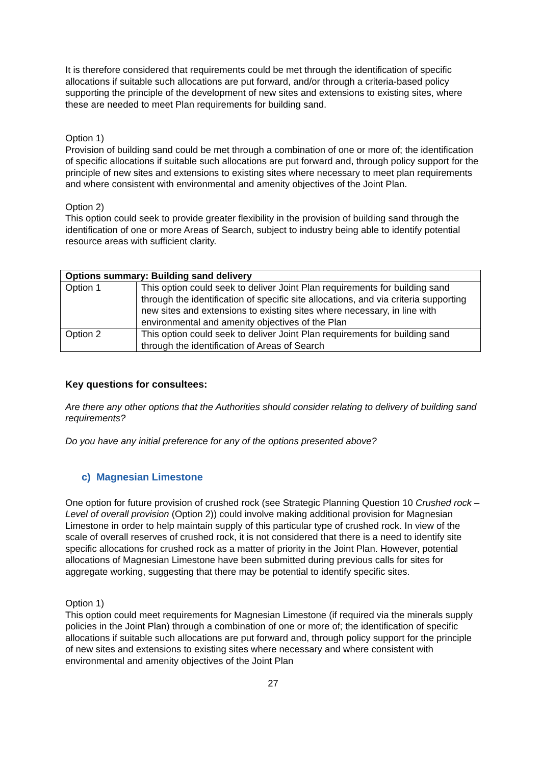It is therefore considered that requirements could be met through the identification of specific allocations if suitable such allocations are put forward, and/or through a criteria-based policy supporting the principle of the development of new sites and extensions to existing sites, where these are needed to meet Plan requirements for building sand.
Option 1)
Provision of building sand could be met through a combination of one or more of; the identification of specific allocations if suitable such allocations are put forward and, through policy support for the principle of new sites and extensions to existing sites where necessary to meet plan requirements and where consistent with environmental and amenity objectives of the Joint Plan.
Option 2)
This option could seek to provide greater flexibility in the provision of building sand through the identification of one or more Areas of Search, subject to industry being able to identify potential resource areas with sufficient clarity.
| Options summary: Building sand delivery | |
| --- | --- |
| Option 1 | This option could seek to deliver Joint Plan requirements for building sand through the identification of specific site allocations, and via criteria supporting new sites and extensions to existing sites where necessary, in line with environmental and amenity objectives of the Plan |
| Option 2 | This option could seek to deliver Joint Plan requirements for building sand through the identification of Areas of Search |
Key questions for consultees:
Are there any other options that the Authorities should consider relating to delivery of building sand requirements?
Do you have any initial preference for any of the options presented above?
c) Magnesian Limestone
One option for future provision of crushed rock (see Strategic Planning Question 10 Crushed rock – Level of overall provision (Option 2)) could involve making additional provision for Magnesian Limestone in order to help maintain supply of this particular type of crushed rock. In view of the scale of overall reserves of crushed rock, it is not considered that there is a need to identify site specific allocations for crushed rock as a matter of priority in the Joint Plan. However, potential allocations of Magnesian Limestone have been submitted during previous calls for sites for aggregate working, suggesting that there may be potential to identify specific sites.
Option 1)
This option could meet requirements for Magnesian Limestone (if required via the minerals supply policies in the Joint Plan) through a combination of one or more of; the identification of specific allocations if suitable such allocations are put forward and, through policy support for the principle of new sites and extensions to existing sites where necessary and where consistent with environmental and amenity objectives of the Joint Plan
27